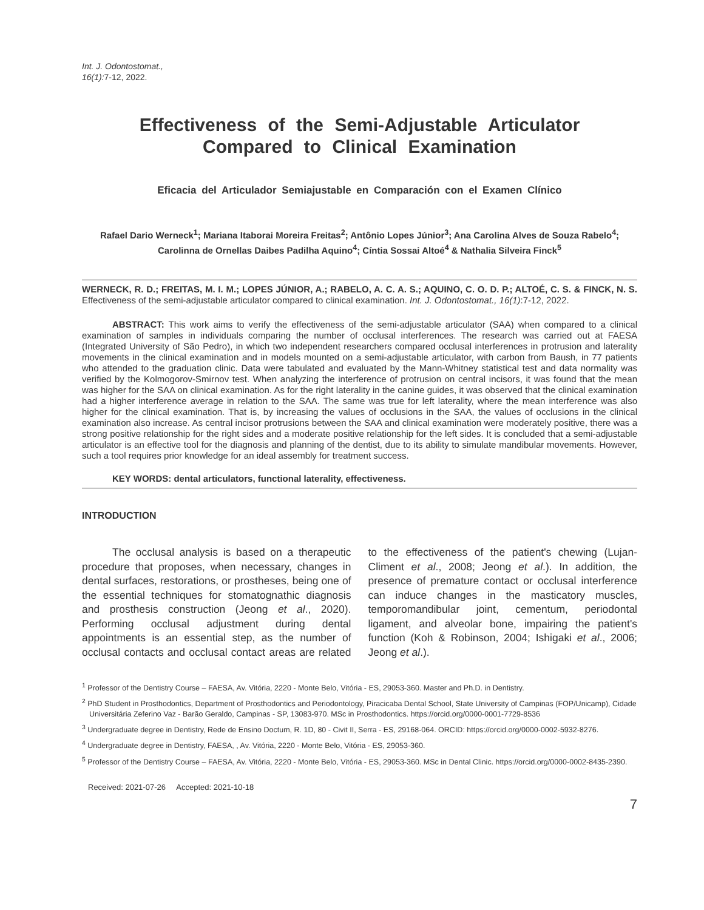Int. J. Odontostomat.,
16(1):7-12, 2022.
Effectiveness of the Semi-Adjustable Articulator Compared to Clinical Examination
Eficacia del Articulador Semiajustable en Comparación con el Examen Clínico
Rafael Dario Werneck<sup>1</sup>; Mariana Itaborai Moreira Freitas<sup>2</sup>; Antônio Lopes Júnior<sup>3</sup>; Ana Carolina Alves de Souza Rabelo<sup>4</sup>; Carolinna de Ornellas Daibes Padilha Aquino<sup>4</sup>; Cíntia Sossai Altoé<sup>4</sup> & Nathalia Silveira Finck<sup>5</sup>
WERNECK, R. D.; FREITAS, M. I. M.; LOPES JÚNIOR, A.; RABELO, A. C. A. S.; AQUINO, C. O. D. P.; ALTOÉ, C. S. & FINCK, N. S. Effectiveness of the semi-adjustable articulator compared to clinical examination. Int. J. Odontostomat., 16(1):7-12, 2022.
ABSTRACT: This work aims to verify the effectiveness of the semi-adjustable articulator (SAA) when compared to a clinical examination of samples in individuals comparing the number of occlusal interferences. The research was carried out at FAESA (Integrated University of São Pedro), in which two independent researchers compared occlusal interferences in protrusion and laterality movements in the clinical examination and in models mounted on a semi-adjustable articulator, with carbon from Baush, in 77 patients who attended to the graduation clinic. Data were tabulated and evaluated by the Mann-Whitney statistical test and data normality was verified by the Kolmogorov-Smirnov test. When analyzing the interference of protrusion on central incisors, it was found that the mean was higher for the SAA on clinical examination. As for the right laterality in the canine guides, it was observed that the clinical examination had a higher interference average in relation to the SAA. The same was true for left laterality, where the mean interference was also higher for the clinical examination. That is, by increasing the values of occlusions in the SAA, the values of occlusions in the clinical examination also increase. As central incisor protrusions between the SAA and clinical examination were moderately positive, there was a strong positive relationship for the right sides and a moderate positive relationship for the left sides. It is concluded that a semi-adjustable articulator is an effective tool for the diagnosis and planning of the dentist, due to its ability to simulate mandibular movements. However, such a tool requires prior knowledge for an ideal assembly for treatment success.
KEY WORDS: dental articulators, functional laterality, effectiveness.
INTRODUCTION
The occlusal analysis is based on a therapeutic procedure that proposes, when necessary, changes in dental surfaces, restorations, or prostheses, being one of the essential techniques for stomatognathic diagnosis and prosthesis construction (Jeong et al., 2020). Performing occlusal adjustment during dental appointments is an essential step, as the number of occlusal contacts and occlusal contact areas are related to the effectiveness of the patient's chewing (Lujan-Climent et al., 2008; Jeong et al.). In addition, the presence of premature contact or occlusal interference can induce changes in the masticatory muscles, temporomandibular joint, cementum, periodontal ligament, and alveolar bone, impairing the patient's function (Koh & Robinson, 2004; Ishigaki et al., 2006; Jeong et al.).
<sup>1</sup> Professor of the Dentistry Course – FAESA, Av. Vitória, 2220 - Monte Belo, Vitória - ES, 29053-360. Master and Ph.D. in Dentistry.
<sup>2</sup> PhD Student in Prosthodontics, Department of Prosthodontics and Periodontology, Piracicaba Dental School, State University of Campinas (FOP/Unicamp), Cidade Universitária Zeferino Vaz - Barão Geraldo, Campinas - SP, 13083-970. MSc in Prosthodontics. https://orcid.org/0000-0001-7729-8536
<sup>3</sup> Undergraduate degree in Dentistry, Rede de Ensino Doctum, R. 1D, 80 - Civit II, Serra - ES, 29168-064. ORCID: https://orcid.org/0000-0002-5932-8276.
<sup>4</sup> Undergraduate degree in Dentistry, FAESA, , Av. Vitória, 2220 - Monte Belo, Vitória - ES, 29053-360.
<sup>5</sup> Professor of the Dentistry Course – FAESA, Av. Vitória, 2220 - Monte Belo, Vitória - ES, 29053-360. MSc in Dental Clinic. https://orcid.org/0000-0002-8435-2390.
Received: 2021-07-26 Accepted: 2021-10-18
7